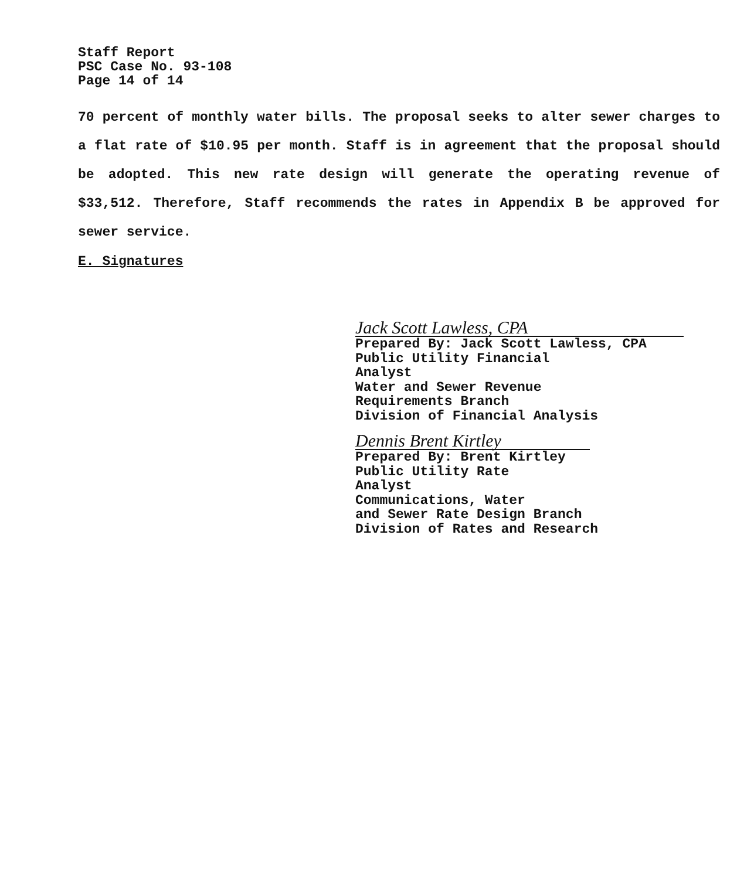Staff Report
PSC Case No. 93-108
Page 14 of 14
70 percent of monthly water bills. The proposal seeks to alter sewer charges to a flat rate of $10.95 per month. Staff is in agreement that the proposal should be adopted. This new rate design will generate the operating revenue of $33,512. Therefore, Staff recommends the rates in Appendix B be approved for sewer service.
E. Signatures
Jack Scott Lawless, CPA
Prepared By: Jack Scott Lawless, CPA
Public Utility Financial
Analyst
Water and Sewer Revenue
Requirements Branch
Division of Financial Analysis
Dennis Brent Kirtley
Prepared By: Brent Kirtley
Public Utility Rate
Analyst
Communications, Water
and Sewer Rate Design Branch
Division of Rates and Research